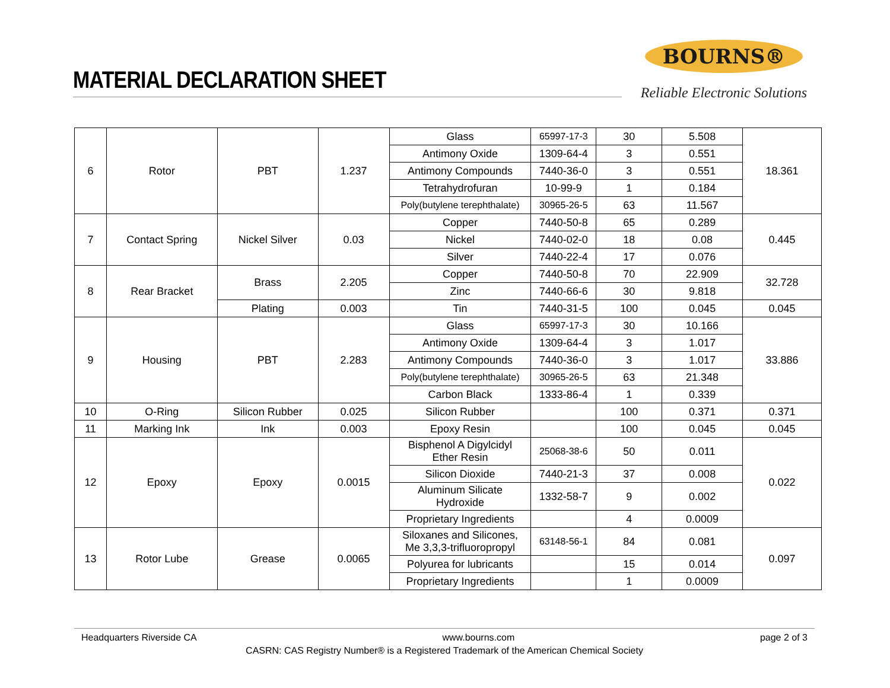MATERIAL DECLARATION SHEET
BOURNS®
Reliable Electronic Solutions
| 6 | Rotor | PBT | 1.237 | Glass | 65997-17-3 | 30 | 5.508 | 18.361 |
| | | | | Antimony Oxide | 1309-64-4 | 3 | 0.551 | |
| | | | | Antimony Compounds | 7440-36-0 | 3 | 0.551 | |
| | | | | Tetrahydrofuran | 10-99-9 | 1 | 0.184 | |
| | | | | Poly(butylene terephthalate) | 30965-26-5 | 63 | 11.567 | |
| 7 | Contact Spring | Nickel Silver | 0.03 | Copper | 7440-50-8 | 65 | 0.289 | 0.445 |
| | | | | Nickel | 7440-02-0 | 18 | 0.08 | |
| | | | | Silver | 7440-22-4 | 17 | 0.076 | |
| 8 | Rear Bracket | Brass | 2.205 | Copper | 7440-50-8 | 70 | 22.909 | 32.728 |
| | | | | Zinc | 7440-66-6 | 30 | 9.818 | |
| | | Plating | 0.003 | Tin | 7440-31-5 | 100 | 0.045 | 0.045 |
| 9 | Housing | PBT | 2.283 | Glass | 65997-17-3 | 30 | 10.166 | 33.886 |
| | | | | Antimony Oxide | 1309-64-4 | 3 | 1.017 | |
| | | | | Antimony Compounds | 7440-36-0 | 3 | 1.017 | |
| | | | | Poly(butylene terephthalate) | 30965-26-5 | 63 | 21.348 | |
| | | | | Carbon Black | 1333-86-4 | 1 | 0.339 | |
| 10 | O-Ring | Silicon Rubber | 0.025 | Silicon Rubber | | 100 | 0.371 | 0.371 |
| 11 | Marking Ink | Ink | 0.003 | Epoxy Resin | | 100 | 0.045 | 0.045 |
| 12 | Epoxy | Epoxy | 0.0015 | Bisphenol A Digylcidyl Ether Resin | 25068-38-6 | 50 | 0.011 | 0.022 |
| | | | | Silicon Dioxide | 7440-21-3 | 37 | 0.008 | |
| | | | | Aluminum Silicate Hydroxide | 1332-58-7 | 9 | 0.002 | |
| | | | | Proprietary Ingredients | | 4 | 0.0009 | |
| 13 | Rotor Lube | Grease | 0.0065 | Siloxanes and Silicones, Me 3,3,3-trifluoropropyl | 63148-56-1 | 84 | 0.081 | 0.097 |
| | | | | Polyurea for lubricants | | 15 | 0.014 | |
| | | | | Proprietary Ingredients | | 1 | 0.0009 | |
Headquarters Riverside CA www.bourns.com page 2 of 3
CASRN: CAS Registry Number® is a Registered Trademark of the American Chemical Society